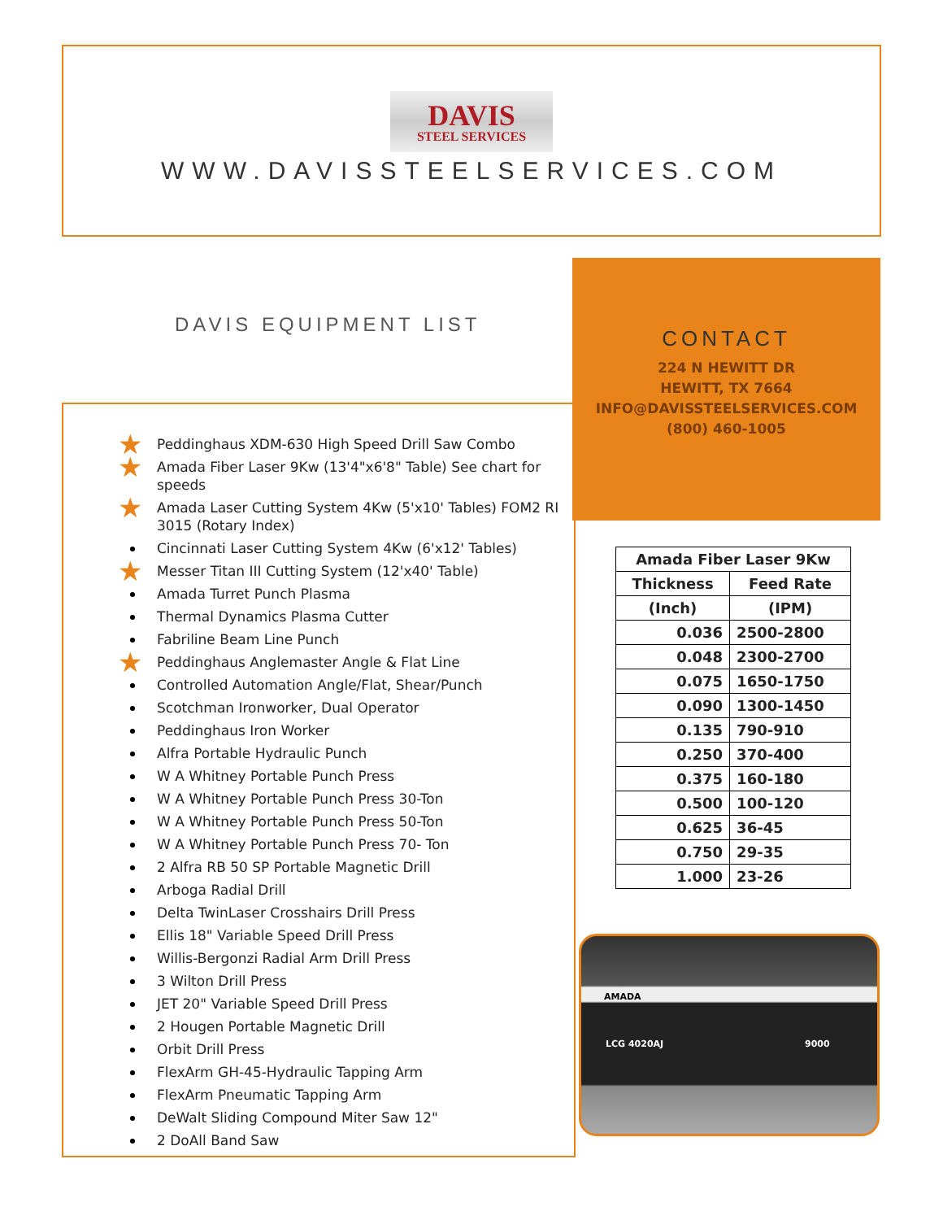DAVIS
STEEL SERVICES
WWW.DAVISSTEELSERVICES.COM
DAVIS EQUIPMENT LIST
CONTACT
224 N HEWITT DR
HEWITT, TX 7664
INFO@DAVISSTEELSERVICES.COM
(800) 460-1005
★ Peddinghaus XDM-630 High Speed Drill Saw Combo
★ Amada Fiber Laser 9Kw (13'4"x6'8" Table) See chart for speeds
★ Amada Laser Cutting System 4Kw (5'x10' Tables) FOM2 RI 3015 (Rotary Index)
Cincinnati Laser Cutting System 4Kw (6'x12' Tables)
★ Messer Titan III Cutting System (12'x40' Table)
Amada Turret Punch Plasma
Thermal Dynamics Plasma Cutter
Fabriline Beam Line Punch
★ Peddinghaus Anglemaster Angle & Flat Line
Controlled Automation Angle/Flat, Shear/Punch
Scotchman Ironworker, Dual Operator
Peddinghaus Iron Worker
Alfra Portable Hydraulic Punch
W A Whitney Portable Punch Press
W A Whitney Portable Punch Press 30-Ton
W A Whitney Portable Punch Press 50-Ton
W A Whitney Portable Punch Press 70- Ton
2 Alfra RB 50 SP Portable Magnetic Drill
Arboga Radial Drill
Delta TwinLaser Crosshairs Drill Press
Ellis 18" Variable Speed Drill Press
Willis-Bergonzi Radial Arm Drill Press
3 Wilton Drill Press
JET 20" Variable Speed Drill Press
2 Hougen Portable Magnetic Drill
Orbit Drill Press
FlexArm GH-45-Hydraulic Tapping Arm
FlexArm Pneumatic Tapping Arm
DeWalt Sliding Compound Miter Saw 12"
2 DoAll Band Saw
| Amada Fiber Laser 9Kw | |
| --- | --- |
| Thickness | Feed Rate |
| (Inch) | (IPM) |
| 0.036 | 2500-2800 |
| 0.048 | 2300-2700 |
| 0.075 | 1650-1750 |
| 0.090 | 1300-1450 |
| 0.135 | 790-910 |
| 0.250 | 370-400 |
| 0.375 | 160-180 |
| 0.500 | 100-120 |
| 0.625 | 36-45 |
| 0.750 | 29-35 |
| 1.000 | 23-26 |
AMADA
LCG 4020AJ 9000